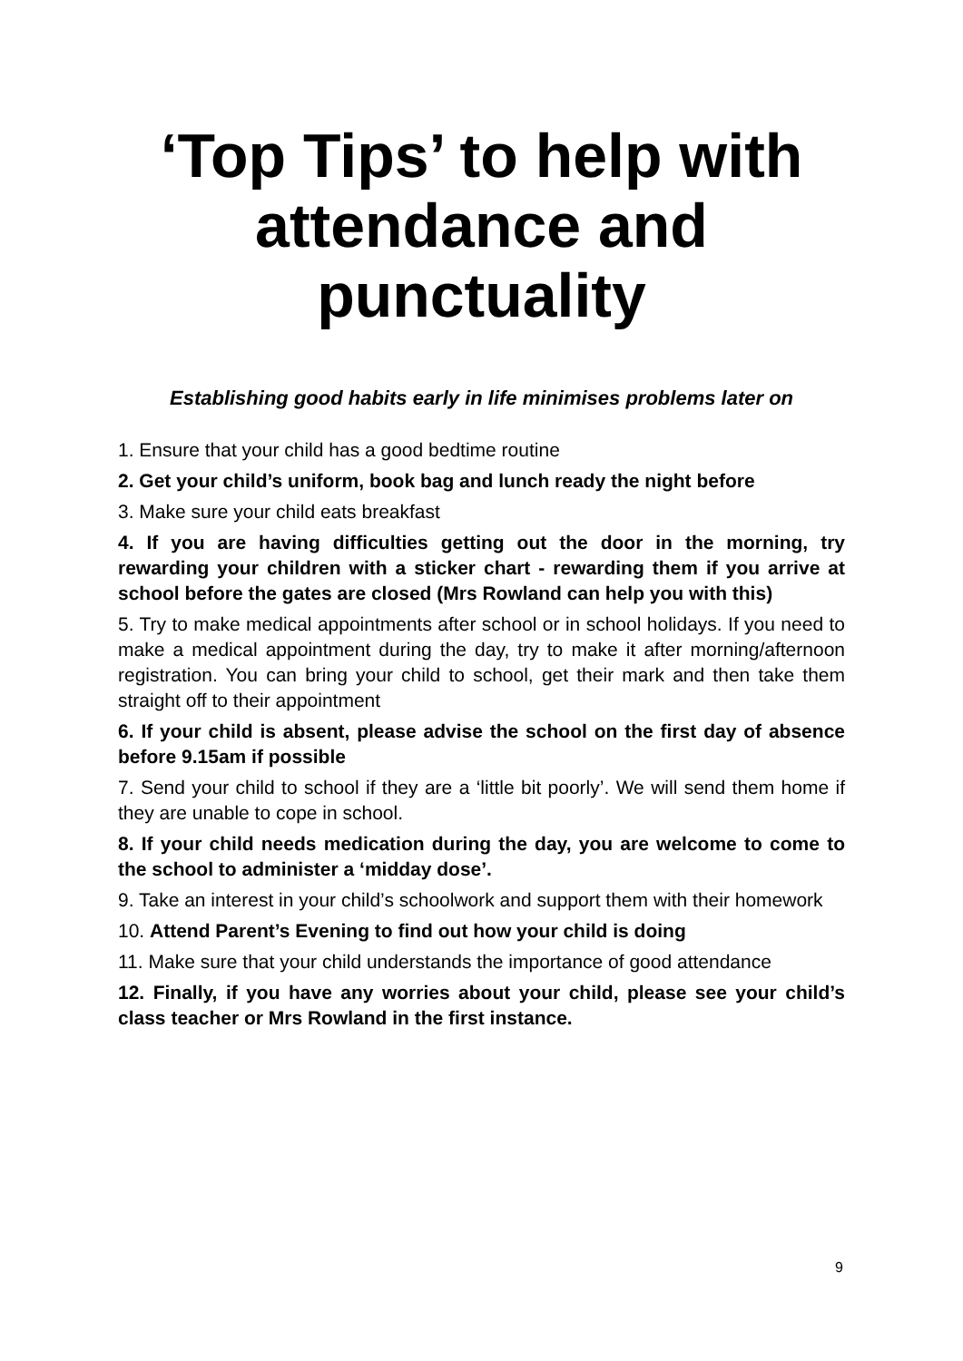‘Top Tips’ to help with attendance and punctuality
Establishing good habits early in life minimises problems later on
1. Ensure that your child has a good bedtime routine
2. Get your child’s uniform, book bag and lunch ready the night before
3. Make sure your child eats breakfast
4. If you are having difficulties getting out the door in the morning, try rewarding your children with a sticker chart - rewarding them if you arrive at school before the gates are closed (Mrs Rowland can help you with this)
5. Try to make medical appointments after school or in school holidays. If you need to make a medical appointment during the day, try to make it after morning/afternoon registration. You can bring your child to school, get their mark and then take them straight off to their appointment
6. If your child is absent, please advise the school on the first day of absence before 9.15am if possible
7. Send your child to school if they are a ‘little bit poorly’. We will send them home if they are unable to cope in school.
8. If your child needs medication during the day, you are welcome to come to the school to administer a ‘midday dose’.
9. Take an interest in your child’s schoolwork and support them with their homework
10. Attend Parent’s Evening to find out how your child is doing
11. Make sure that your child understands the importance of good attendance
12. Finally, if you have any worries about your child, please see your child’s class teacher or Mrs Rowland in the first instance.
9